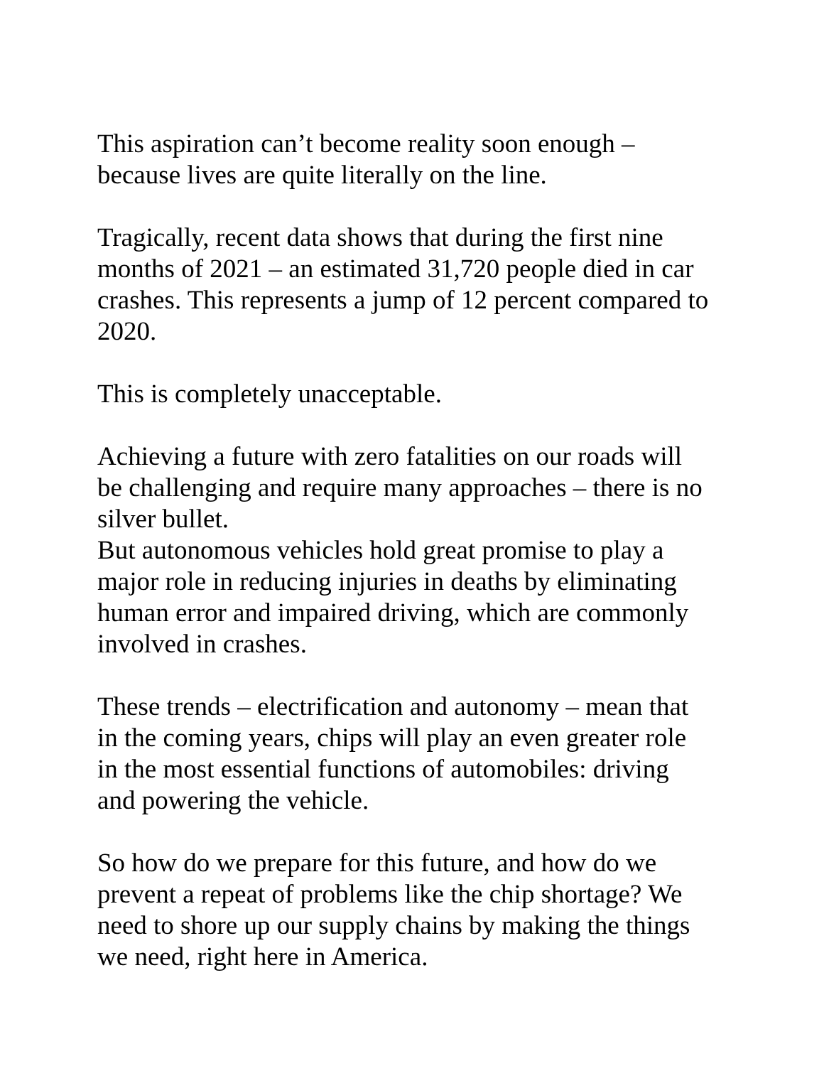This aspiration can’t become reality soon enough –
because lives are quite literally on the line.
Tragically, recent data shows that during the first nine
months of 2021 – an estimated 31,720 people died in car
crashes. This represents a jump of 12 percent compared to
2020.
This is completely unacceptable.
Achieving a future with zero fatalities on our roads will
be challenging and require many approaches – there is no
silver bullet.
But autonomous vehicles hold great promise to play a
major role in reducing injuries in deaths by eliminating
human error and impaired driving, which are commonly
involved in crashes.
These trends – electrification and autonomy – mean that
in the coming years, chips will play an even greater role
in the most essential functions of automobiles: driving
and powering the vehicle.
So how do we prepare for this future, and how do we
prevent a repeat of problems like the chip shortage? We
need to shore up our supply chains by making the things
we need, right here in America.